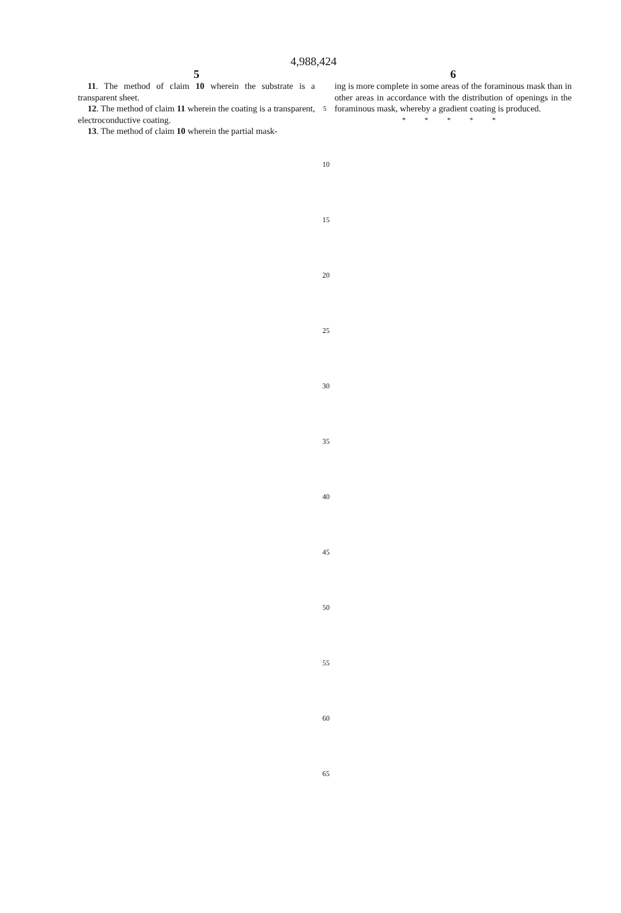4,988,424
5
11. The method of claim 10 wherein the substrate is a transparent sheet.
12. The method of claim 11 wherein the coating is a transparent, electroconductive coating.
13. The method of claim 10 wherein the partial mask-
5
6
ing is more complete in some areas of the foraminous mask than in other areas in accordance with the distribution of openings in the foraminous mask, whereby a gradient coating is produced.
* * * * *
10
15
20
25
30
35
40
45
50
55
60
65